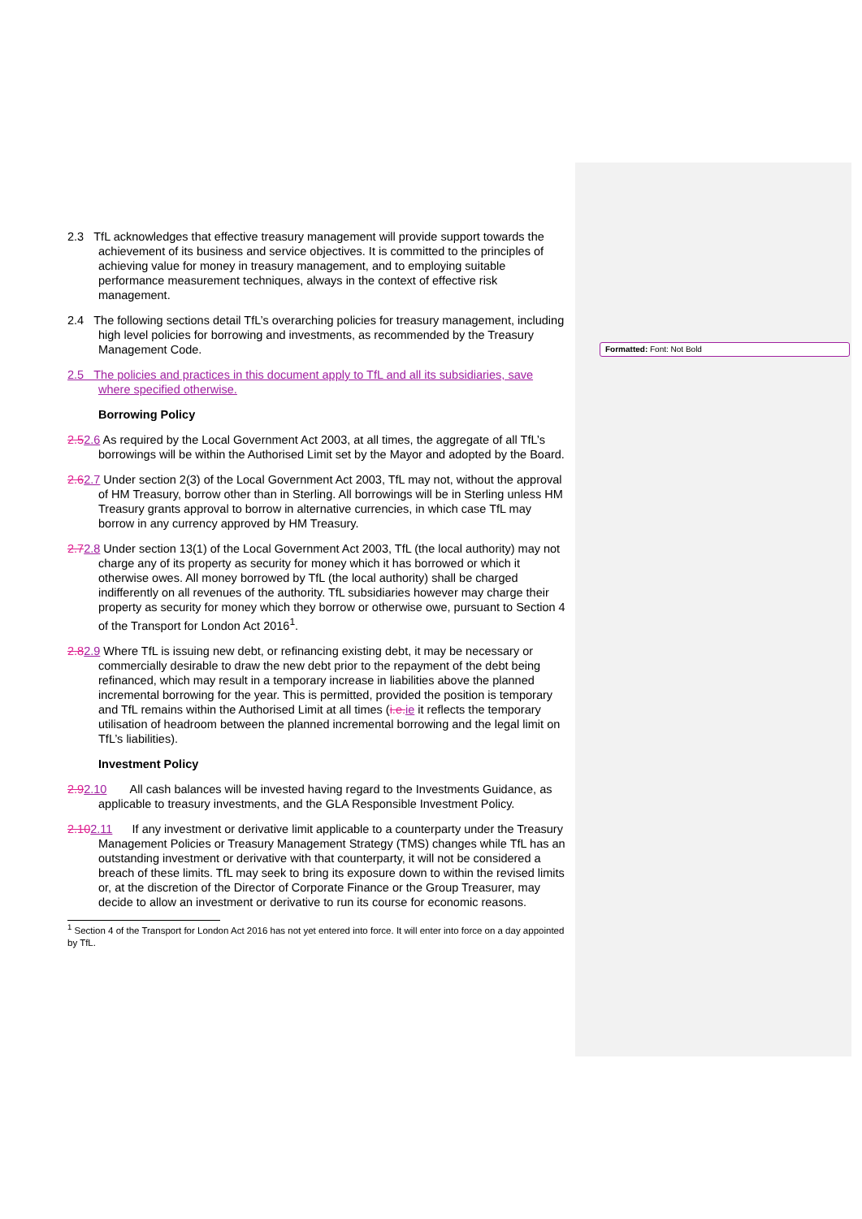Formatted: Font: Not Bold
2.3 TfL acknowledges that effective treasury management will provide support towards the achievement of its business and service objectives. It is committed to the principles of achieving value for money in treasury management, and to employing suitable performance measurement techniques, always in the context of effective risk management.
2.4 The following sections detail TfL’s overarching policies for treasury management, including high level policies for borrowing and investments, as recommended by the Treasury Management Code.
2.5 The policies and practices in this document apply to TfL and all its subsidiaries, save where specified otherwise.
Borrowing Policy
2.52.6 As required by the Local Government Act 2003, at all times, the aggregate of all TfL’s borrowings will be within the Authorised Limit set by the Mayor and adopted by the Board.
2.62.7 Under section 2(3) of the Local Government Act 2003, TfL may not, without the approval of HM Treasury, borrow other than in Sterling. All borrowings will be in Sterling unless HM Treasury grants approval to borrow in alternative currencies, in which case TfL may borrow in any currency approved by HM Treasury.
2.72.8 Under section 13(1) of the Local Government Act 2003, TfL (the local authority) may not charge any of its property as security for money which it has borrowed or which it otherwise owes. All money borrowed by TfL (the local authority) shall be charged indifferently on all revenues of the authority. TfL subsidiaries however may charge their property as security for money which they borrow or otherwise owe, pursuant to Section 4 of the Transport for London Act 2016<sup>1</sup>.
2.82.9 Where TfL is issuing new debt, or refinancing existing debt, it may be necessary or commercially desirable to draw the new debt prior to the repayment of the debt being refinanced, which may result in a temporary increase in liabilities above the planned incremental borrowing for the year. This is permitted, provided the position is temporary and TfL remains within the Authorised Limit at all times (i.e. ie it reflects the temporary utilisation of headroom between the planned incremental borrowing and the legal limit on TfL’s liabilities).
Investment Policy
2.92.10 All cash balances will be invested having regard to the Investments Guidance, as applicable to treasury investments, and the GLA Responsible Investment Policy.
2.102.11 If any investment or derivative limit applicable to a counterparty under the Treasury Management Policies or Treasury Management Strategy (TMS) changes while TfL has an outstanding investment or derivative with that counterparty, it will not be considered a breach of these limits. TfL may seek to bring its exposure down to within the revised limits or, at the discretion of the Director of Corporate Finance or the Group Treasurer, may decide to allow an investment or derivative to run its course for economic reasons.
<sup>1</sup> Section 4 of the Transport for London Act 2016 has not yet entered into force. It will enter into force on a day appointed by TfL.